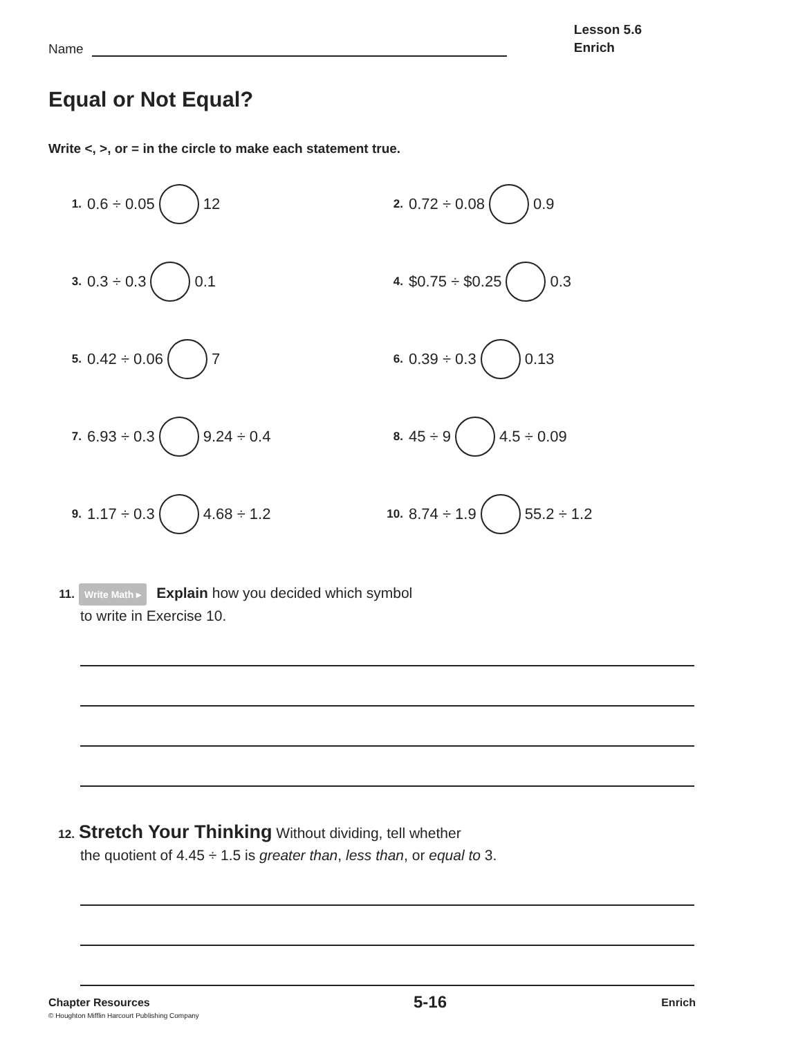Name
Lesson 5.6
Enrich
Equal or Not Equal?
Write <, >, or = in the circle to make each statement true.
1. 0.6 ÷ 0.05 12
2. 0.72 ÷ 0.08 0.9
3. 0.3 ÷ 0.3 0.1
4. $0.75 ÷ $0.25 0.3
5. 0.42 ÷ 0.06 7
6. 0.39 ÷ 0.3 0.13
7. 6.93 ÷ 0.3 9.24 ÷ 0.4
8. 45 ÷ 9 4.5 ÷ 0.09
9. 1.17 ÷ 0.3 4.68 ÷ 1.2
10. 8.74 ÷ 1.9 55.2 ÷ 1.2
11. Write Math ▸ Explain how you decided which symbol
to write in Exercise 10.
12. Stretch Your Thinking Without dividing, tell whether
the quotient of 4.45 ÷ 1.5 is greater than, less than, or equal to 3.
Chapter Resources
© Houghton Mifflin Harcourt Publishing Company
5-16
Enrich